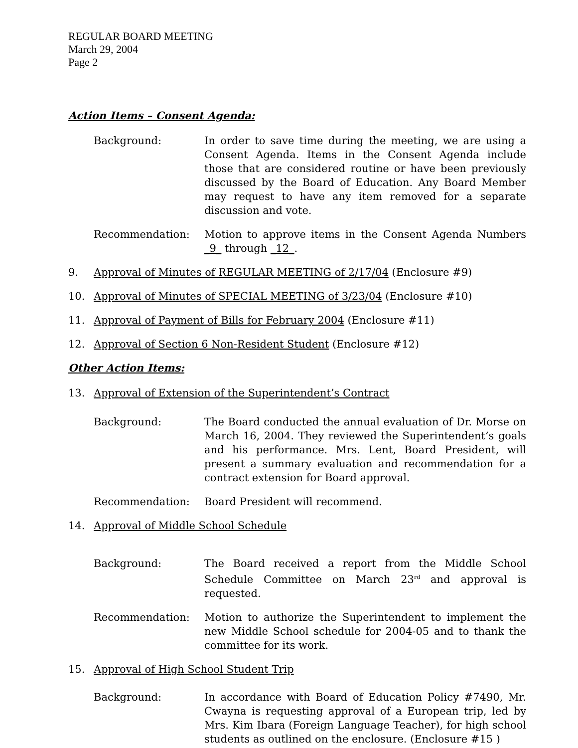REGULAR BOARD MEETING
March 29, 2004
Page 2
Action Items – Consent Agenda:
Background: In order to save time during the meeting, we are using a Consent Agenda. Items in the Consent Agenda include those that are considered routine or have been previously discussed by the Board of Education. Any Board Member may request to have any item removed for a separate discussion and vote.
Recommendation: Motion to approve items in the Consent Agenda Numbers _9_ through _12_.
9. Approval of Minutes of REGULAR MEETING of 2/17/04 (Enclosure #9)
10. Approval of Minutes of SPECIAL MEETING of 3/23/04 (Enclosure #10)
11. Approval of Payment of Bills for February 2004 (Enclosure #11)
12. Approval of Section 6 Non-Resident Student (Enclosure #12)
Other Action Items:
13. Approval of Extension of the Superintendent’s Contract
Background: The Board conducted the annual evaluation of Dr. Morse on March 16, 2004. They reviewed the Superintendent’s goals and his performance. Mrs. Lent, Board President, will present a summary evaluation and recommendation for a contract extension for Board approval.
Recommendation: Board President will recommend.
14. Approval of Middle School Schedule
Background: The Board received a report from the Middle School Schedule Committee on March 23<sup>rd</sup> and approval is requested.
Recommendation: Motion to authorize the Superintendent to implement the new Middle School schedule for 2004-05 and to thank the committee for its work.
15. Approval of High School Student Trip
Background: In accordance with Board of Education Policy #7490, Mr. Cwayna is requesting approval of a European trip, led by Mrs. Kim Ibara (Foreign Language Teacher), for high school students as outlined on the enclosure. (Enclosure #15 )